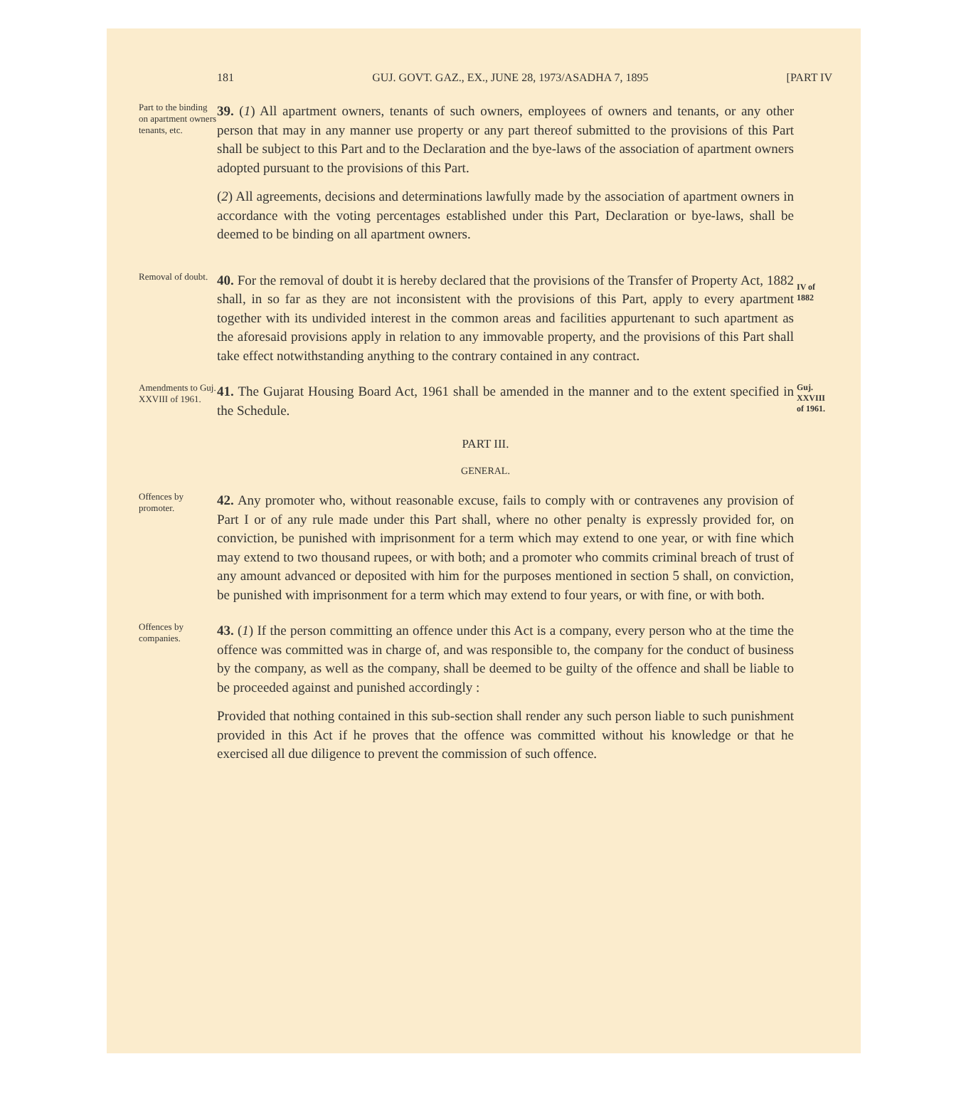181 GUJ. GOVT. GAZ., EX., JUNE 28, 1973/ASADHA 7, 1895 [PART IV
Part to the binding on apartment owners tenants, etc.
39. (1) All apartment owners, tenants of such owners, employees of owners and tenants, or any other person that may in any manner use property or any part thereof submitted to the provisions of this Part shall be subject to this Part and to the Declaration and the bye-laws of the association of apartment owners adopted pursuant to the provisions of this Part.
(2) All agreements, decisions and determinations lawfully made by the association of apartment owners in accordance with the voting percentages established under this Part, Declaration or bye-laws, shall be deemed to be binding on all apartment owners.
Removal of doubt.
40. For the removal of doubt it is hereby declared that the provisions of the Transfer of Property Act, 1882 shall, in so far as they are not inconsistent with the provisions of this Part, apply to every apartment together with its undivided interest in the common areas and facilities appurtenant to such apartment as the aforesaid provisions apply in relation to any immovable property, and the provisions of this Part shall take effect notwithstanding anything to the contrary contained in any contract.
IV of 1882
Amendments to Guj. XXVIII of 1961.
41. The Gujarat Housing Board Act, 1961 shall be amended in the manner and to the extent specified in the Schedule.
Guj. XXVIII of 1961.
PART III.
GENERAL.
Offences by promoter.
42. Any promoter who, without reasonable excuse, fails to comply with or contravenes any provision of Part I or of any rule made under this Part shall, where no other penalty is expressly provided for, on conviction, be punished with imprisonment for a term which may extend to one year, or with fine which may extend to two thousand rupees, or with both; and a promoter who commits criminal breach of trust of any amount advanced or deposited with him for the purposes mentioned in section 5 shall, on conviction, be punished with imprisonment for a term which may extend to four years, or with fine, or with both.
Offences by companies.
43. (1) If the person committing an offence under this Act is a company, every person who at the time the offence was committed was in charge of, and was responsible to, the company for the conduct of business by the company, as well as the company, shall be deemed to be guilty of the offence and shall be liable to be proceeded against and punished accordingly :
Provided that nothing contained in this sub-section shall render any such person liable to such punishment provided in this Act if he proves that the offence was committed without his knowledge or that he exercised all due diligence to prevent the commission of such offence.